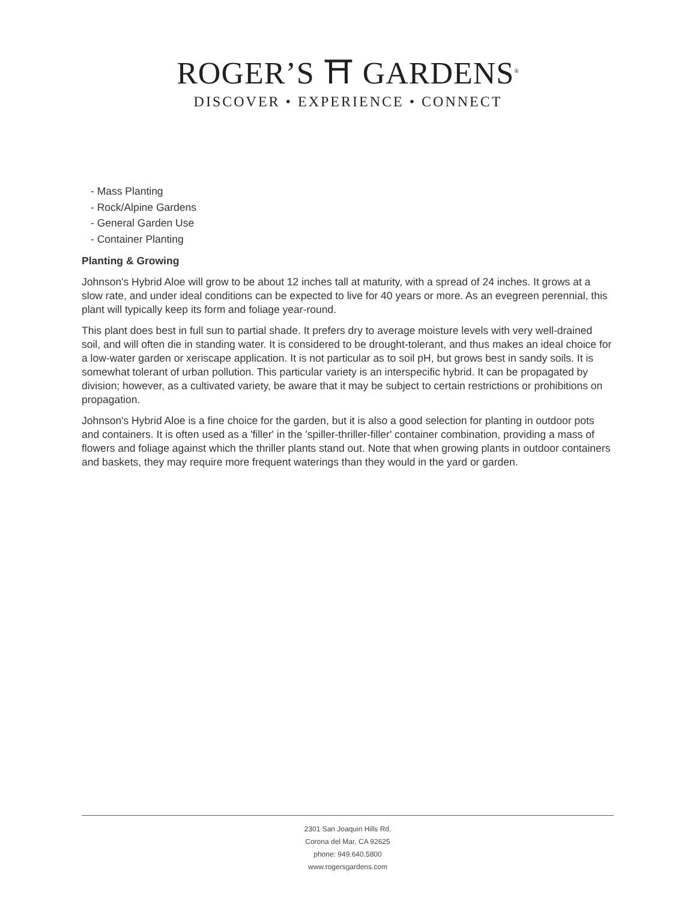ROGER’S ⛩ GARDENS<sup>®</sup>
DISCOVER • EXPERIENCE • CONNECT
- Mass Planting
- Rock/Alpine Gardens
- General Garden Use
- Container Planting
Planting & Growing
Johnson's Hybrid Aloe will grow to be about 12 inches tall at maturity, with a spread of 24 inches. It grows at a slow rate, and under ideal conditions can be expected to live for 40 years or more. As an evegreen perennial, this plant will typically keep its form and foliage year-round.
This plant does best in full sun to partial shade. It prefers dry to average moisture levels with very well-drained soil, and will often die in standing water. It is considered to be drought-tolerant, and thus makes an ideal choice for a low-water garden or xeriscape application. It is not particular as to soil pH, but grows best in sandy soils. It is somewhat tolerant of urban pollution. This particular variety is an interspecific hybrid. It can be propagated by division; however, as a cultivated variety, be aware that it may be subject to certain restrictions or prohibitions on propagation.
Johnson's Hybrid Aloe is a fine choice for the garden, but it is also a good selection for planting in outdoor pots and containers. It is often used as a 'filler' in the 'spiller-thriller-filler' container combination, providing a mass of flowers and foliage against which the thriller plants stand out. Note that when growing plants in outdoor containers and baskets, they may require more frequent waterings than they would in the yard or garden.
2301 San Joaquin Hills Rd.
Corona del Mar, CA 92625
phone: 949.640.5800
www.rogersgardens.com